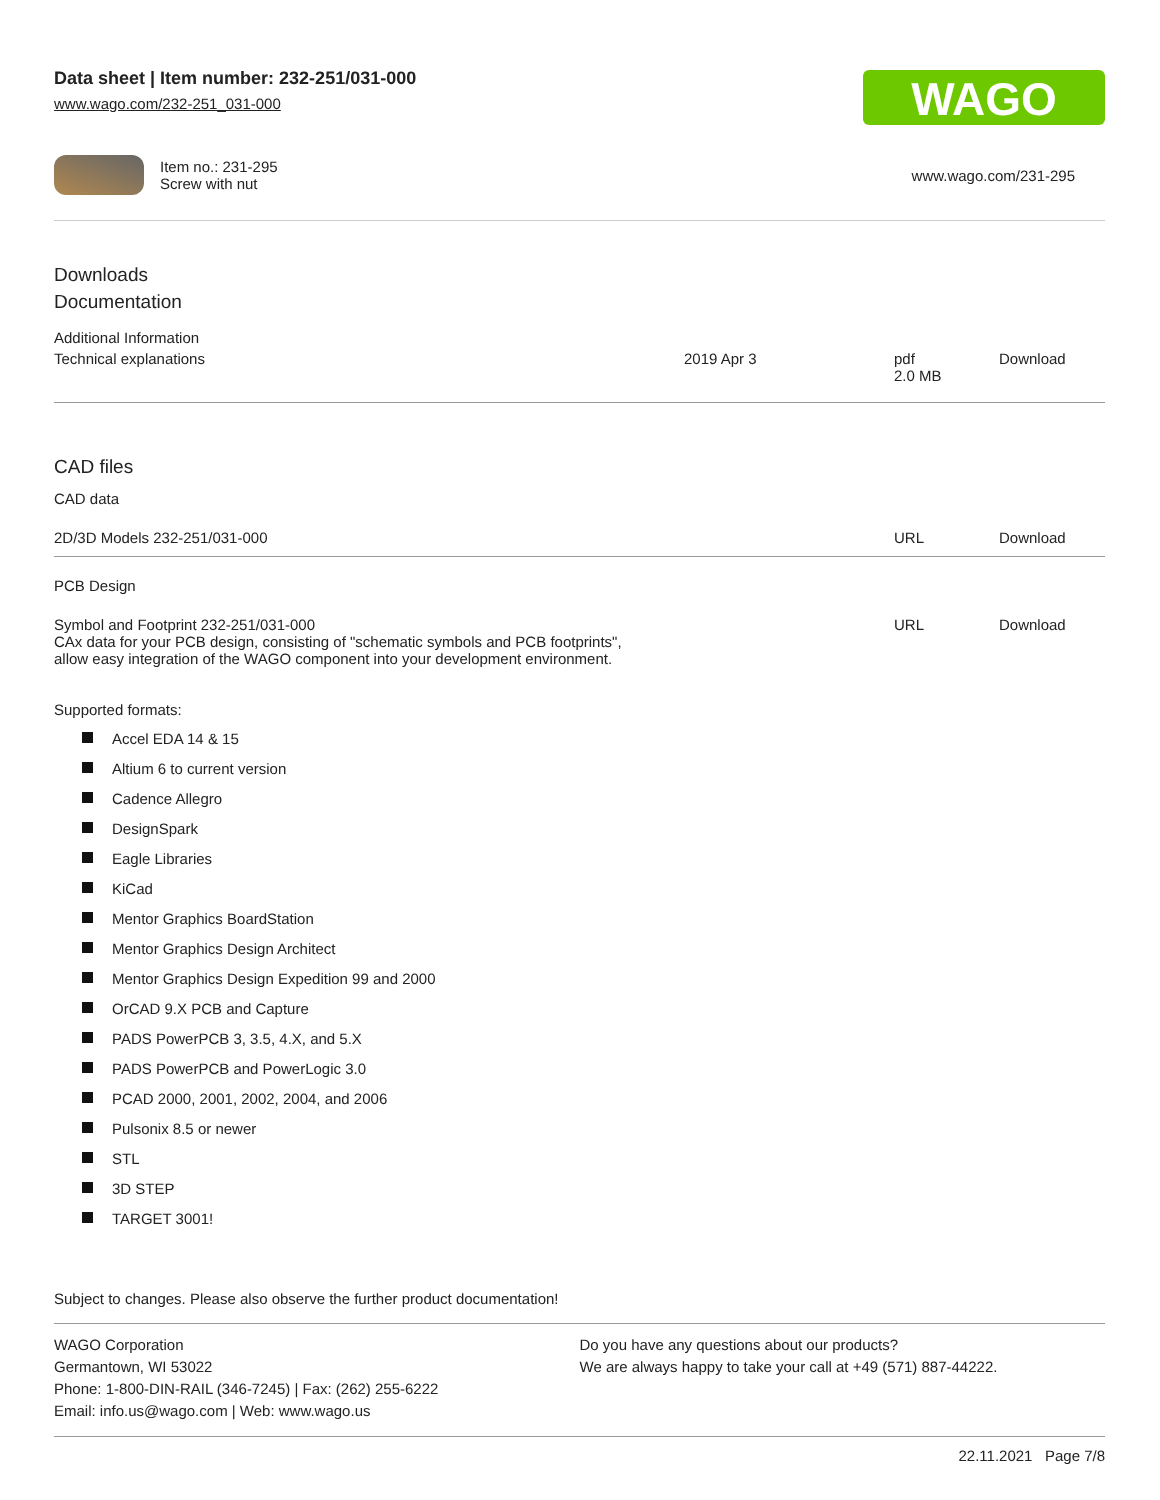Data sheet | Item number: 232-251/031-000
www.wago.com/232-251_031-000
WAGO
Item no.: 231-295
Screw with nut
www.wago.com/231-295
Downloads
Documentation
Additional Information
| Technical explanations | 2019 Apr 3 | pdf 2.0 MB | Download |
CAD files
CAD data
| 2D/3D Models 232-251/031-000 | URL | Download |
PCB Design
| Symbol and Footprint 232-251/031-000 CAx data for your PCB design, consisting of "schematic symbols and PCB footprints", allow easy integration of the WAGO component into your development environment. | URL | Download |
Supported formats:
Accel EDA 14 & 15
Altium 6 to current version
Cadence Allegro
DesignSpark
Eagle Libraries
KiCad
Mentor Graphics BoardStation
Mentor Graphics Design Architect
Mentor Graphics Design Expedition 99 and 2000
OrCAD 9.X PCB and Capture
PADS PowerPCB 3, 3.5, 4.X, and 5.X
PADS PowerPCB and PowerLogic 3.0
PCAD 2000, 2001, 2002, 2004, and 2006
Pulsonix 8.5 or newer
STL
3D STEP
TARGET 3001!
Subject to changes. Please also observe the further product documentation!
WAGO Corporation
Germantown, WI 53022
Phone: 1-800-DIN-RAIL (346-7245) | Fax: (262) 255-6222
Email: info.us@wago.com | Web: www.wago.us
Do you have any questions about our products?
We are always happy to take your call at +49 (571) 887-44222.
22.11.2021 Page 7/8